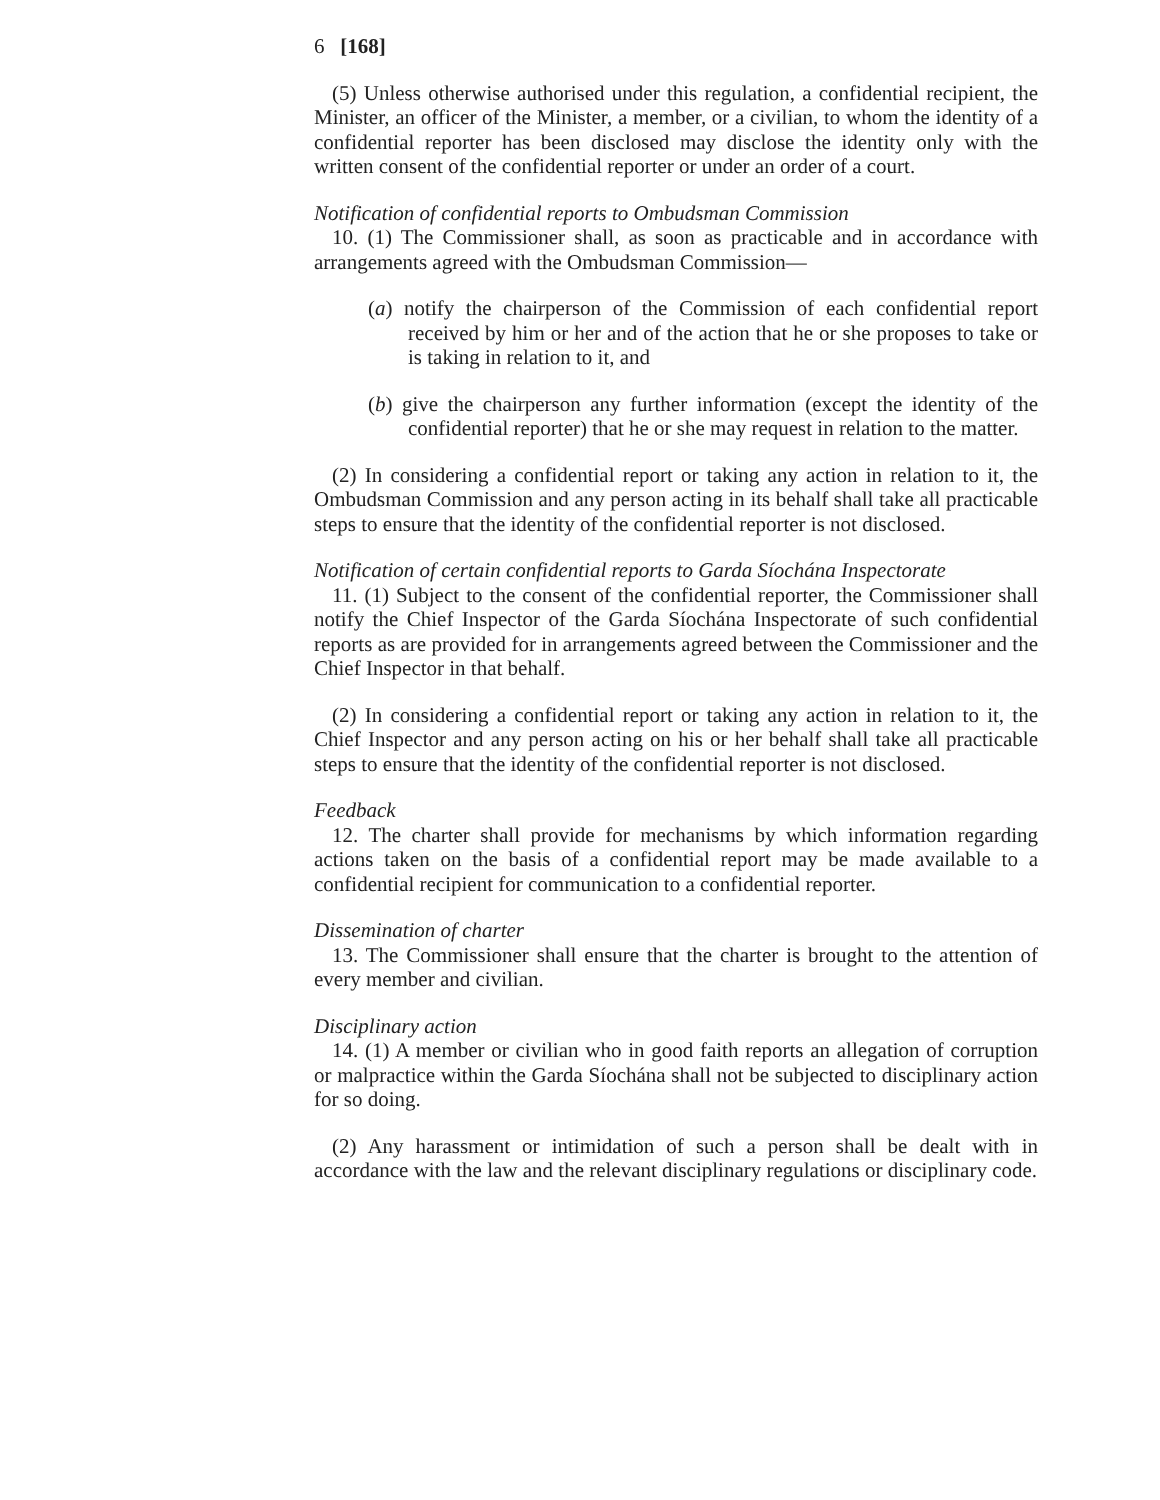6 [168]
(5) Unless otherwise authorised under this regulation, a confidential recipient, the Minister, an officer of the Minister, a member, or a civilian, to whom the identity of a confidential reporter has been disclosed may disclose the identity only with the written consent of the confidential reporter or under an order of a court.
Notification of confidential reports to Ombudsman Commission
10. (1) The Commissioner shall, as soon as practicable and in accordance with arrangements agreed with the Ombudsman Commission—
(a) notify the chairperson of the Commission of each confidential report received by him or her and of the action that he or she proposes to take or is taking in relation to it, and
(b) give the chairperson any further information (except the identity of the confidential reporter) that he or she may request in relation to the matter.
(2) In considering a confidential report or taking any action in relation to it, the Ombudsman Commission and any person acting in its behalf shall take all practicable steps to ensure that the identity of the confidential reporter is not disclosed.
Notification of certain confidential reports to Garda Síochána Inspectorate
11. (1) Subject to the consent of the confidential reporter, the Commissioner shall notify the Chief Inspector of the Garda Síochána Inspectorate of such confidential reports as are provided for in arrangements agreed between the Commissioner and the Chief Inspector in that behalf.
(2) In considering a confidential report or taking any action in relation to it, the Chief Inspector and any person acting on his or her behalf shall take all practicable steps to ensure that the identity of the confidential reporter is not disclosed.
Feedback
12. The charter shall provide for mechanisms by which information regarding actions taken on the basis of a confidential report may be made available to a confidential recipient for communication to a confidential reporter.
Dissemination of charter
13. The Commissioner shall ensure that the charter is brought to the attention of every member and civilian.
Disciplinary action
14. (1) A member or civilian who in good faith reports an allegation of corruption or malpractice within the Garda Síochána shall not be subjected to disciplinary action for so doing.
(2) Any harassment or intimidation of such a person shall be dealt with in accordance with the law and the relevant disciplinary regulations or disciplinary code.